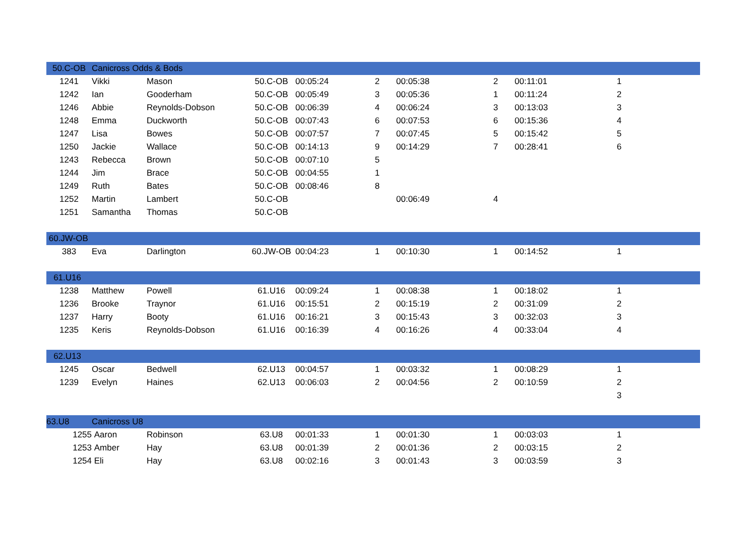| 50.C-OB | Canicross Odds & Bods | | | | | | | | | |
| 1241 | Vikki | Mason | 50.C-OB | 00:05:24 | 2 | 00:05:38 | 2 | 00:11:01 | 1 | |
| 1242 | Ian | Gooderham | 50.C-OB | 00:05:49 | 3 | 00:05:36 | 1 | 00:11:24 | 2 | |
| 1246 | Abbie | Reynolds-Dobson | 50.C-OB | 00:06:39 | 4 | 00:06:24 | 3 | 00:13:03 | 3 | |
| 1248 | Emma | Duckworth | 50.C-OB | 00:07:43 | 6 | 00:07:53 | 6 | 00:15:36 | 4 | |
| 1247 | Lisa | Bowes | 50.C-OB | 00:07:57 | 7 | 00:07:45 | 5 | 00:15:42 | 5 | |
| 1250 | Jackie | Wallace | 50.C-OB | 00:14:13 | 9 | 00:14:29 | 7 | 00:28:41 | 6 | |
| 1243 | Rebecca | Brown | 50.C-OB | 00:07:10 | 5 | | | | | |
| 1244 | Jim | Brace | 50.C-OB | 00:04:55 | 1 | | | | | |
| 1249 | Ruth | Bates | 50.C-OB | 00:08:46 | 8 | | | | | |
| 1252 | Martin | Lambert | 50.C-OB | | | 00:06:49 | 4 | | | |
| 1251 | Samantha | Thomas | 50.C-OB | | | | | | | |
| 60.JW-OB | | | | | | | | | | |
| 383 | Eva | Darlington | 60.JW-OB | 00:04:23 | 1 | 00:10:30 | 1 | 00:14:52 | 1 | |
| 61.U16 | | | | | | | | | | |
| 1238 | Matthew | Powell | 61.U16 | 00:09:24 | 1 | 00:08:38 | 1 | 00:18:02 | 1 | |
| 1236 | Brooke | Traynor | 61.U16 | 00:15:51 | 2 | 00:15:19 | 2 | 00:31:09 | 2 | |
| 1237 | Harry | Booty | 61.U16 | 00:16:21 | 3 | 00:15:43 | 3 | 00:32:03 | 3 | |
| 1235 | Keris | Reynolds-Dobson | 61.U16 | 00:16:39 | 4 | 00:16:26 | 4 | 00:33:04 | 4 | |
| 62.U13 | | | | | | | | | | |
| 1245 | Oscar | Bedwell | 62.U13 | 00:04:57 | 1 | 00:03:32 | 1 | 00:08:29 | 1 | |
| 1239 | Evelyn | Haines | 62.U13 | 00:06:03 | 2 | 00:04:56 | 2 | 00:10:59 | 2 | |
| | | | | | | | | | 3 | |
| 63.U8 | Canicross U8 | | | | | | | | | |
| 1255 | Aaron | Robinson | 63.U8 | 00:01:33 | 1 | 00:01:30 | 1 | 00:03:03 | 1 | |
| 1253 | Amber | Hay | 63.U8 | 00:01:39 | 2 | 00:01:36 | 2 | 00:03:15 | 2 | |
| 1254 | Eli | Hay | 63.U8 | 00:02:16 | 3 | 00:01:43 | 3 | 00:03:59 | 3 | |